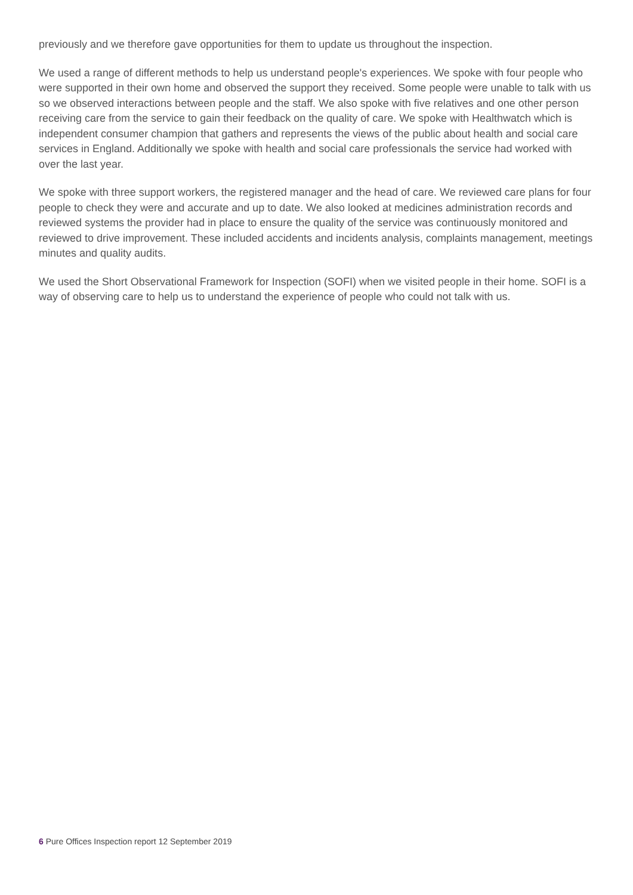previously and we therefore gave opportunities for them to update us throughout the inspection.
We used a range of different methods to help us understand people's experiences. We spoke with four people who were supported in their own home and observed the support they received. Some people were unable to talk with us so we observed interactions between people and the staff. We also spoke with five relatives and one other person receiving care from the service to gain their feedback on the quality of care. We spoke with Healthwatch which is independent consumer champion that gathers and represents the views of the public about health and social care services in England. Additionally we spoke with health and social care professionals the service had worked with over the last year.
We spoke with three support workers, the registered manager and the head of care. We reviewed care plans for four people to check they were and accurate and up to date. We also looked at medicines administration records and reviewed systems the provider had in place to ensure the quality of the service was continuously monitored and reviewed to drive improvement. These included accidents and incidents analysis, complaints management, meetings minutes and quality audits.
We used the Short Observational Framework for Inspection (SOFI) when we visited people in their home. SOFI is a way of observing care to help us to understand the experience of people who could not talk with us.
6 Pure Offices Inspection report 12 September 2019